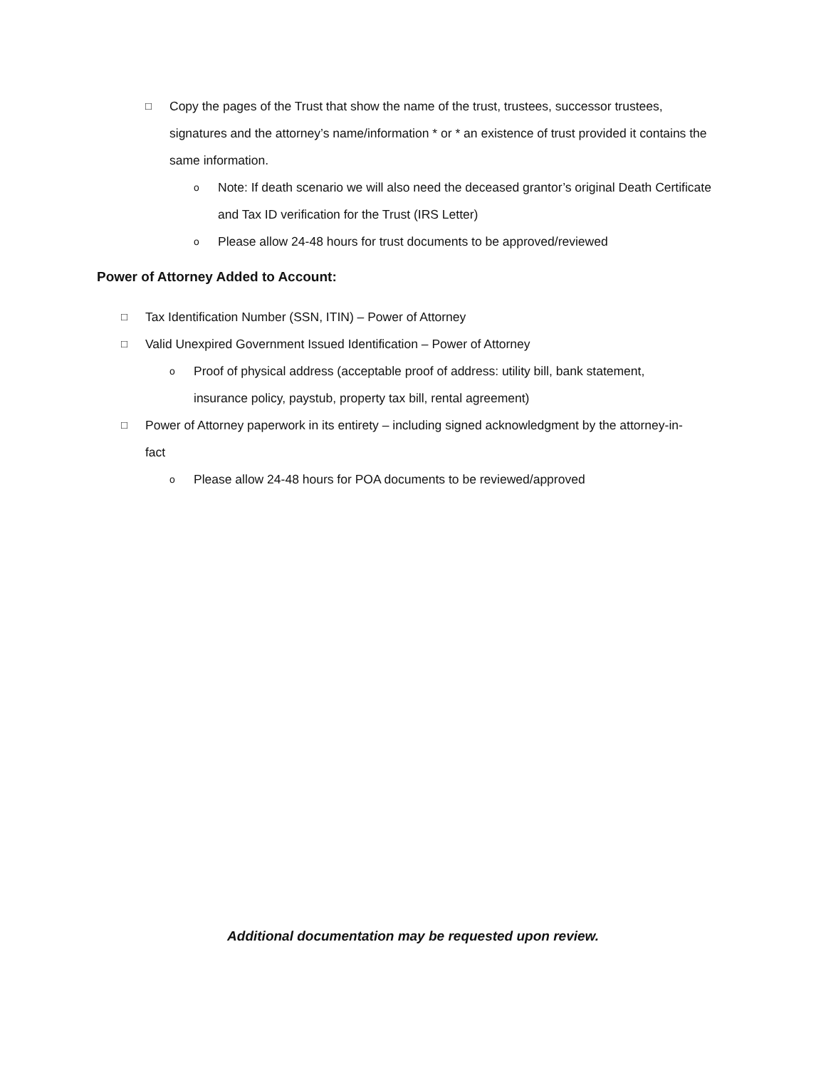□ Copy the pages of the Trust that show the name of the trust, trustees, successor trustees, signatures and the attorney’s name/information * or * an existence of trust provided it contains the same information.
o Note: If death scenario we will also need the deceased grantor’s original Death Certificate and Tax ID verification for the Trust (IRS Letter)
o Please allow 24-48 hours for trust documents to be approved/reviewed
Power of Attorney Added to Account:
□ Tax Identification Number (SSN, ITIN) – Power of Attorney
□ Valid Unexpired Government Issued Identification – Power of Attorney
o Proof of physical address (acceptable proof of address: utility bill, bank statement, insurance policy, paystub, property tax bill, rental agreement)
□ Power of Attorney paperwork in its entirety – including signed acknowledgment by the attorney-in-fact
o Please allow 24-48 hours for POA documents to be reviewed/approved
Additional documentation may be requested upon review.